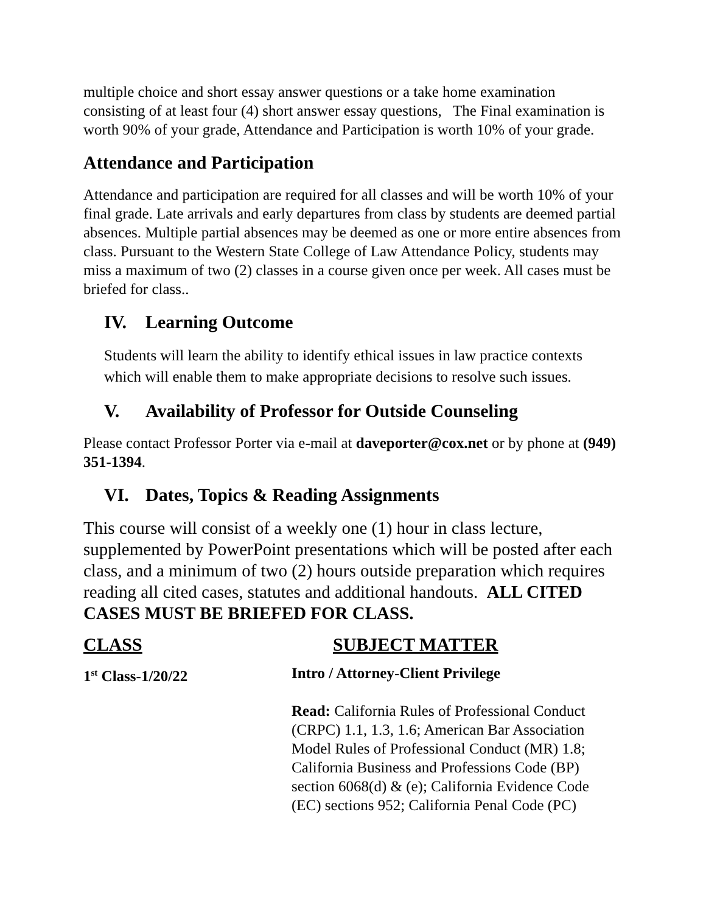multiple choice and short essay answer questions or a take home examination consisting of at least four (4) short answer essay questions, The Final examination is worth 90% of your grade, Attendance and Participation is worth 10% of your grade.
Attendance and Participation
Attendance and participation are required for all classes and will be worth 10% of your final grade. Late arrivals and early departures from class by students are deemed partial absences. Multiple partial absences may be deemed as one or more entire absences from class. Pursuant to the Western State College of Law Attendance Policy, students may miss a maximum of two (2) classes in a course given once per week. All cases must be briefed for class..
IV. Learning Outcome
Students will learn the ability to identify ethical issues in law practice contexts which will enable them to make appropriate decisions to resolve such issues.
V. Availability of Professor for Outside Counseling
Please contact Professor Porter via e-mail at daveporter@cox.net or by phone at (949) 351-1394.
VI. Dates, Topics & Reading Assignments
This course will consist of a weekly one (1) hour in class lecture, supplemented by PowerPoint presentations which will be posted after each class, and a minimum of two (2) hours outside preparation which requires reading all cited cases, statutes and additional handouts. ALL CITED CASES MUST BE BRIEFED FOR CLASS.
| CLASS | SUBJECT MATTER |
| --- | --- |
| 1<sup>st</sup> Class-1/20/22 | Intro / Attorney-Client Privilege Read: California Rules of Professional Conduct (CRPC) 1.1, 1.3, 1.6; American Bar Association Model Rules of Professional Conduct (MR) 1.8; California Business and Professions Code (BP) section 6068(d) & (e); California Evidence Code (EC) sections 952; California Penal Code (PC) |